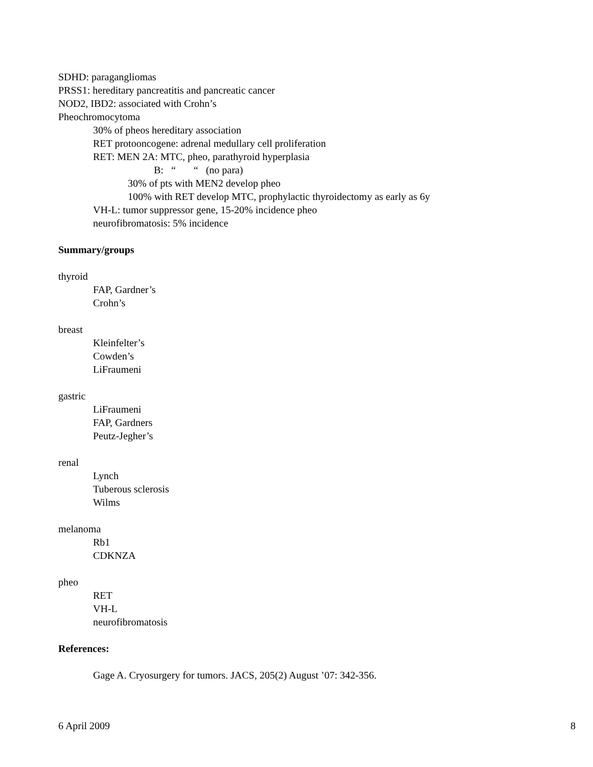SDHD: paragangliomas
PRSS1: hereditary pancreatitis and pancreatic cancer
NOD2, IBD2: associated with Crohn’s
Pheochromocytoma
30% of pheos hereditary association
RET protooncogene: adrenal medullary cell proliferation
RET: MEN 2A: MTC, pheo, parathyroid hyperplasia
B: “ “ (no para)
30% of pts with MEN2 develop pheo
100% with RET develop MTC, prophylactic thyroidectomy as early as 6y
VH-L: tumor suppressor gene, 15-20% incidence pheo
neurofibromatosis: 5% incidence
Summary/groups
thyroid
FAP, Gardner’s
Crohn’s
breast
Kleinfelter’s
Cowden’s
LiFraumeni
gastric
LiFraumeni
FAP, Gardners
Peutz-Jegher’s
renal
Lynch
Tuberous sclerosis
Wilms
melanoma
Rb1
CDKNZA
pheo
RET
VH-L
neurofibromatosis
References:
Gage A. Cryosurgery for tumors. JACS, 205(2) August ’07: 342-356.
6 April 2009 8